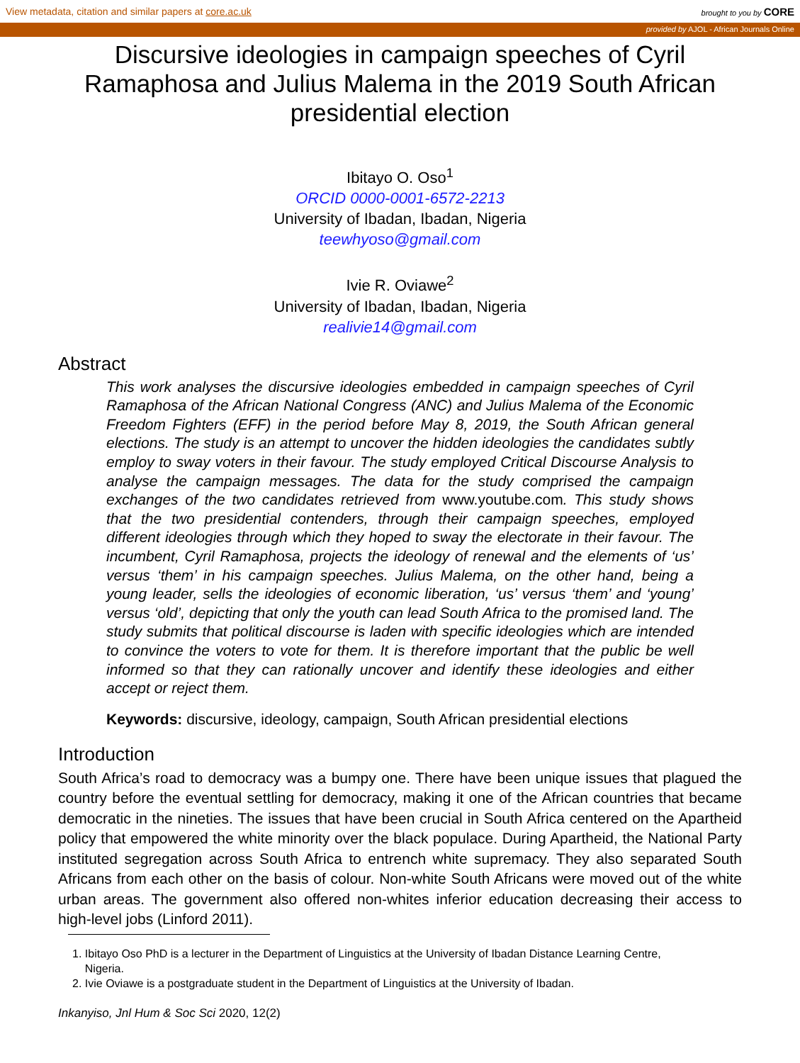View metadata, citation and similar papers at core.ac.uk brought to you by CORE
provided by AJOL - African Journals Online
Discursive ideologies in campaign speeches of Cyril Ramaphosa and Julius Malema in the 2019 South African presidential election
Ibitayo O. Oso<sup>1</sup>
ORCID 0000-0001-6572-2213
University of Ibadan, Ibadan, Nigeria
teewhyoso@gmail.com
Ivie R. Oviawe<sup>2</sup>
University of Ibadan, Ibadan, Nigeria
realivie14@gmail.com
Abstract
This work analyses the discursive ideologies embedded in campaign speeches of Cyril Ramaphosa of the African National Congress (ANC) and Julius Malema of the Economic Freedom Fighters (EFF) in the period before May 8, 2019, the South African general elections. The study is an attempt to uncover the hidden ideologies the candidates subtly employ to sway voters in their favour. The study employed Critical Discourse Analysis to analyse the campaign messages. The data for the study comprised the campaign exchanges of the two candidates retrieved from www.youtube.com. This study shows that the two presidential contenders, through their campaign speeches, employed different ideologies through which they hoped to sway the electorate in their favour. The incumbent, Cyril Ramaphosa, projects the ideology of renewal and the elements of ‘us’ versus ‘them’ in his campaign speeches. Julius Malema, on the other hand, being a young leader, sells the ideologies of economic liberation, ‘us’ versus ‘them’ and ‘young’ versus ‘old’, depicting that only the youth can lead South Africa to the promised land. The study submits that political discourse is laden with specific ideologies which are intended to convince the voters to vote for them. It is therefore important that the public be well informed so that they can rationally uncover and identify these ideologies and either accept or reject them.
Keywords: discursive, ideology, campaign, South African presidential elections
Introduction
South Africa’s road to democracy was a bumpy one. There have been unique issues that plagued the country before the eventual settling for democracy, making it one of the African countries that became democratic in the nineties. The issues that have been crucial in South Africa centered on the Apartheid policy that empowered the white minority over the black populace. During Apartheid, the National Party instituted segregation across South Africa to entrench white supremacy. They also separated South Africans from each other on the basis of colour. Non-white South Africans were moved out of the white urban areas. The government also offered non-whites inferior education decreasing their access to high-level jobs (Linford 2011).
1. Ibitayo Oso PhD is a lecturer in the Department of Linguistics at the University of Ibadan Distance Learning Centre,
Nigeria.
2. Ivie Oviawe is a postgraduate student in the Department of Linguistics at the University of Ibadan.
Inkanyiso, Jnl Hum & Soc Sci 2020, 12(2)